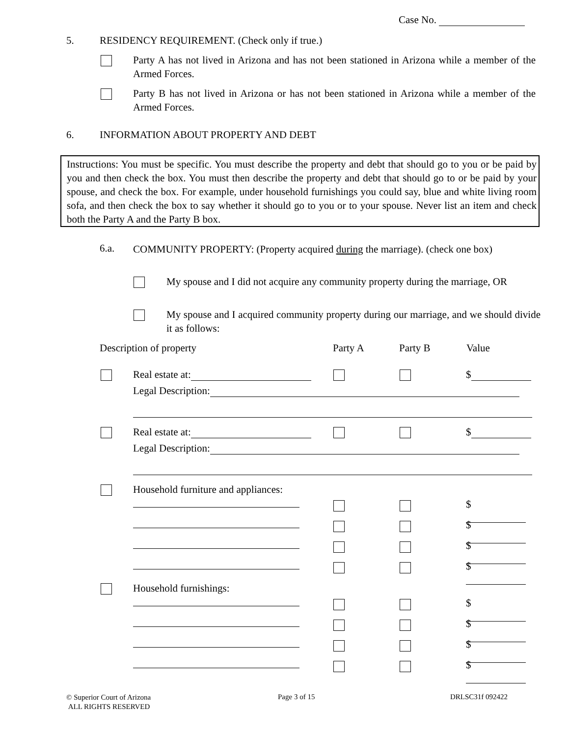Case No.
5.
RESIDENCY REQUIREMENT. (Check only if true.)
Party A has not lived in Arizona and has not been stationed in Arizona while a member of the Armed Forces.
Party B has not lived in Arizona or has not been stationed in Arizona while a member of the Armed Forces.
6.
INFORMATION ABOUT PROPERTY AND DEBT
Instructions: You must be specific. You must describe the property and debt that should go to you or be paid by you and then check the box. You must then describe the property and debt that should go to or be paid by your spouse, and check the box. For example, under household furnishings you could say, blue and white living room sofa, and then check the box to say whether it should go to you or to your spouse. Never list an item and check both the Party A and the Party B box.
6.a.
COMMUNITY PROPERTY: (Property acquired during the marriage). (check one box)
My spouse and I did not acquire any community property during the marriage, OR
My spouse and I acquired community property during our marriage, and we should divide it as follows:
Description of property Party A Party B Value
Real estate at: $
Legal Description:
Real estate at: $
Legal Description:
Household furniture and appliances:
$
$
$
$
Household furnishings:
$
$
$
$
© Superior Court of Arizona
ALL RIGHTS RESERVED
Page 3 of 15 DRLSC31f 092422